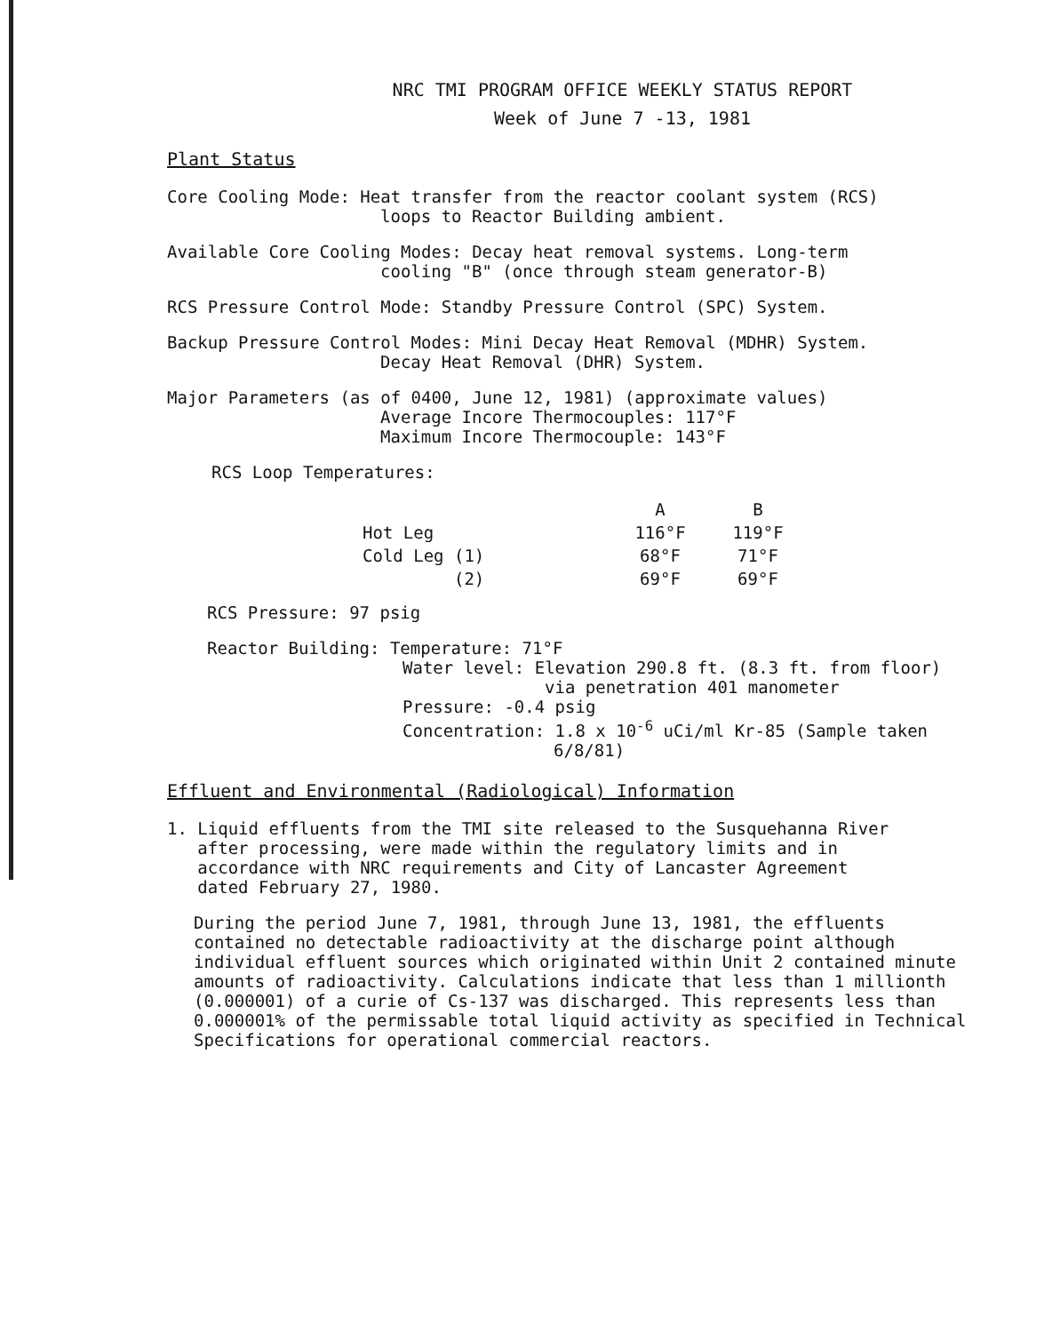NRC TMI PROGRAM OFFICE WEEKLY STATUS REPORT
Week of June 7 -13, 1981
Plant Status
Core Cooling Mode: Heat transfer from the reactor coolant system (RCS)
loops to Reactor Building ambient.
Available Core Cooling Modes: Decay heat removal systems. Long-term
cooling "B" (once through steam generator-B)
RCS Pressure Control Mode: Standby Pressure Control (SPC) System.
Backup Pressure Control Modes: Mini Decay Heat Removal (MDHR) System.
Decay Heat Removal (DHR) System.
Major Parameters (as of 0400, June 12, 1981) (approximate values)
Average Incore Thermocouples: 117°F
Maximum Incore Thermocouple: 143°F
RCS Loop Temperatures:
| | A | B |
| Hot Leg | 116°F | 119°F |
| Cold Leg (1) | 68°F | 71°F |
| (2) | 69°F | 69°F |
RCS Pressure: 97 psig
Reactor Building: Temperature: 71°F
Water level: Elevation 290.8 ft. (8.3 ft. from floor)
via penetration 401 manometer
Pressure: -0.4 psig
Concentration: 1.8 x 10<sup>-6</sup> uCi/ml Kr-85 (Sample taken
6/8/81)
Effluent and Environmental (Radiological) Information
1. Liquid effluents from the TMI site released to the Susquehanna River
after processing, were made within the regulatory limits and in
accordance with NRC requirements and City of Lancaster Agreement
dated February 27, 1980.
During the period June 7, 1981, through June 13, 1981, the effluents contained no detectable radioactivity at the discharge point although individual effluent sources which originated within Unit 2 contained minute amounts of radioactivity. Calculations indicate that less than 1 millionth (0.000001) of a curie of Cs-137 was discharged. This represents less than 0.000001% of the permissable total liquid activity as specified in Technical Specifications for operational commercial reactors.